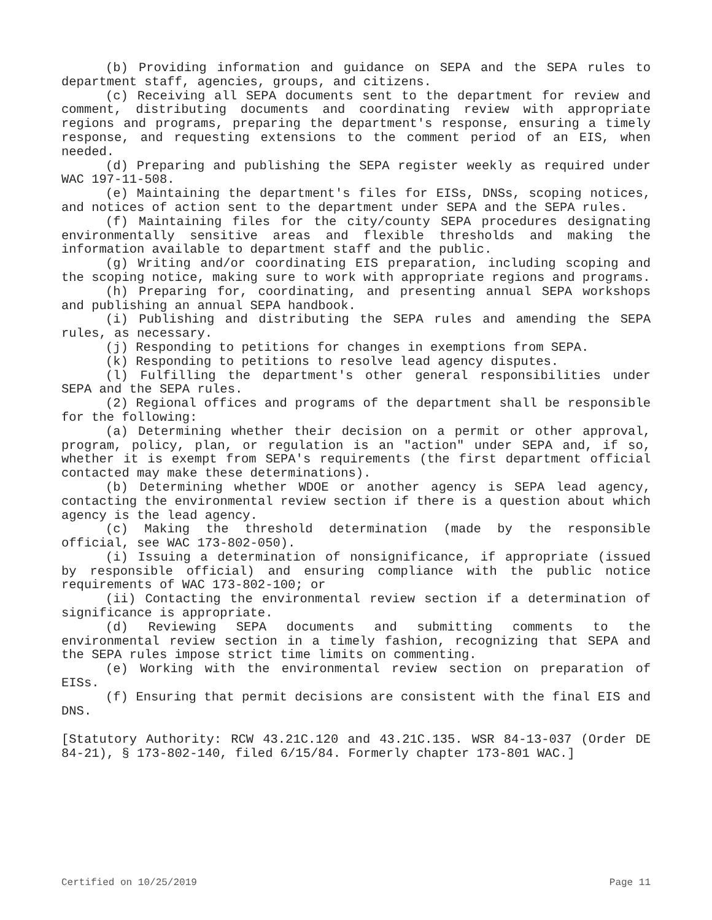(b) Providing information and guidance on SEPA and the SEPA rules to department staff, agencies, groups, and citizens.
(c) Receiving all SEPA documents sent to the department for review and comment, distributing documents and coordinating review with appropriate regions and programs, preparing the department's response, ensuring a timely response, and requesting extensions to the comment period of an EIS, when needed.
(d) Preparing and publishing the SEPA register weekly as required under WAC 197-11-508.
(e) Maintaining the department's files for EISs, DNSs, scoping notices, and notices of action sent to the department under SEPA and the SEPA rules.
(f) Maintaining files for the city/county SEPA procedures designating environmentally sensitive areas and flexible thresholds and making the information available to department staff and the public.
(g) Writing and/or coordinating EIS preparation, including scoping and the scoping notice, making sure to work with appropriate regions and programs.
(h) Preparing for, coordinating, and presenting annual SEPA workshops and publishing an annual SEPA handbook.
(i) Publishing and distributing the SEPA rules and amending the SEPA rules, as necessary.
(j) Responding to petitions for changes in exemptions from SEPA.
(k) Responding to petitions to resolve lead agency disputes.
(l) Fulfilling the department's other general responsibilities under SEPA and the SEPA rules.
(2) Regional offices and programs of the department shall be responsible for the following:
(a) Determining whether their decision on a permit or other approval, program, policy, plan, or regulation is an "action" under SEPA and, if so, whether it is exempt from SEPA's requirements (the first department official contacted may make these determinations).
(b) Determining whether WDOE or another agency is SEPA lead agency, contacting the environmental review section if there is a question about which agency is the lead agency.
(c) Making the threshold determination (made by the responsible official, see WAC 173-802-050).
(i) Issuing a determination of nonsignificance, if appropriate (issued by responsible official) and ensuring compliance with the public notice requirements of WAC 173-802-100; or
(ii) Contacting the environmental review section if a determination of significance is appropriate.
(d) Reviewing SEPA documents and submitting comments to the environmental review section in a timely fashion, recognizing that SEPA and the SEPA rules impose strict time limits on commenting.
(e) Working with the environmental review section on preparation of EISs.
(f) Ensuring that permit decisions are consistent with the final EIS and DNS.
[Statutory Authority: RCW 43.21C.120 and 43.21C.135. WSR 84-13-037 (Order DE 84-21), § 173-802-140, filed 6/15/84. Formerly chapter 173-801 WAC.]
Certified on 10/25/2019 Page 11